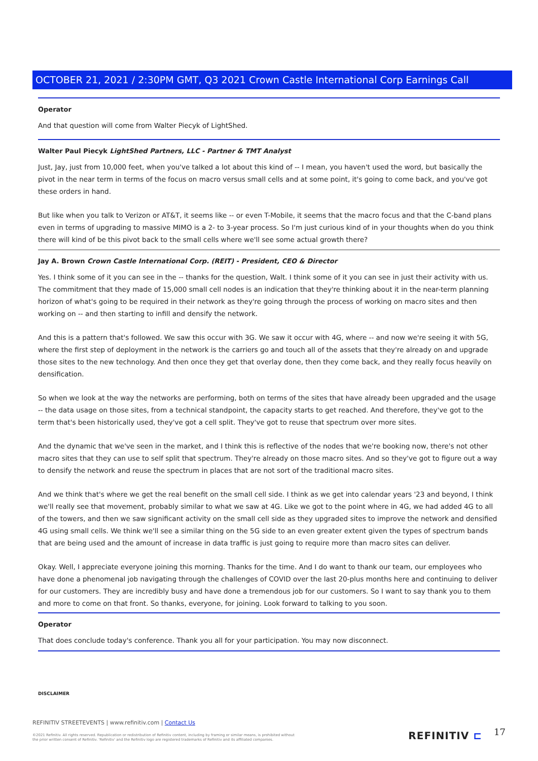OCTOBER 21, 2021 / 2:30PM GMT, Q3 2021 Crown Castle International Corp Earnings Call
Operator
And that question will come from Walter Piecyk of LightShed.
Walter Paul Piecyk LightShed Partners, LLC - Partner & TMT Analyst
Just, Jay, just from 10,000 feet, when you've talked a lot about this kind of -- I mean, you haven't used the word, but basically the pivot in the near term in terms of the focus on macro versus small cells and at some point, it's going to come back, and you've got these orders in hand.
But like when you talk to Verizon or AT&T, it seems like -- or even T-Mobile, it seems that the macro focus and that the C-band plans even in terms of upgrading to massive MIMO is a 2- to 3-year process. So I'm just curious kind of in your thoughts when do you think there will kind of be this pivot back to the small cells where we'll see some actual growth there?
Jay A. Brown Crown Castle International Corp. (REIT) - President, CEO & Director
Yes. I think some of it you can see in the -- thanks for the question, Walt. I think some of it you can see in just their activity with us. The commitment that they made of 15,000 small cell nodes is an indication that they're thinking about it in the near-term planning horizon of what's going to be required in their network as they're going through the process of working on macro sites and then working on -- and then starting to infill and densify the network.
And this is a pattern that's followed. We saw this occur with 3G. We saw it occur with 4G, where -- and now we're seeing it with 5G, where the first step of deployment in the network is the carriers go and touch all of the assets that they're already on and upgrade those sites to the new technology. And then once they get that overlay done, then they come back, and they really focus heavily on densification.
So when we look at the way the networks are performing, both on terms of the sites that have already been upgraded and the usage -- the data usage on those sites, from a technical standpoint, the capacity starts to get reached. And therefore, they've got to the term that's been historically used, they've got a cell split. They've got to reuse that spectrum over more sites.
And the dynamic that we've seen in the market, and I think this is reflective of the nodes that we're booking now, there's not other macro sites that they can use to self split that spectrum. They're already on those macro sites. And so they've got to figure out a way to densify the network and reuse the spectrum in places that are not sort of the traditional macro sites.
And we think that's where we get the real benefit on the small cell side. I think as we get into calendar years '23 and beyond, I think we'll really see that movement, probably similar to what we saw at 4G. Like we got to the point where in 4G, we had added 4G to all of the towers, and then we saw significant activity on the small cell side as they upgraded sites to improve the network and densified 4G using small cells. We think we'll see a similar thing on the 5G side to an even greater extent given the types of spectrum bands that are being used and the amount of increase in data traffic is just going to require more than macro sites can deliver.
Okay. Well, I appreciate everyone joining this morning. Thanks for the time. And I do want to thank our team, our employees who have done a phenomenal job navigating through the challenges of COVID over the last 20-plus months here and continuing to deliver for our customers. They are incredibly busy and have done a tremendous job for our customers. So I want to say thank you to them and more to come on that front. So thanks, everyone, for joining. Look forward to talking to you soon.
Operator
That does conclude today's conference. Thank you all for your participation. You may now disconnect.
DISCLAIMER
REFINITIV STREETEVENTS | www.refinitiv.com | Contact Us
©2021 Refinitiv. All rights reserved. Republication or redistribution of Refinitiv content, including by framing or similar means, is prohibited without the prior written consent of Refinitiv. 'Refinitiv' and the Refinitiv logo are registered trademarks of Refinitiv and its affiliated companies.
REFINITIV ⊏ 17